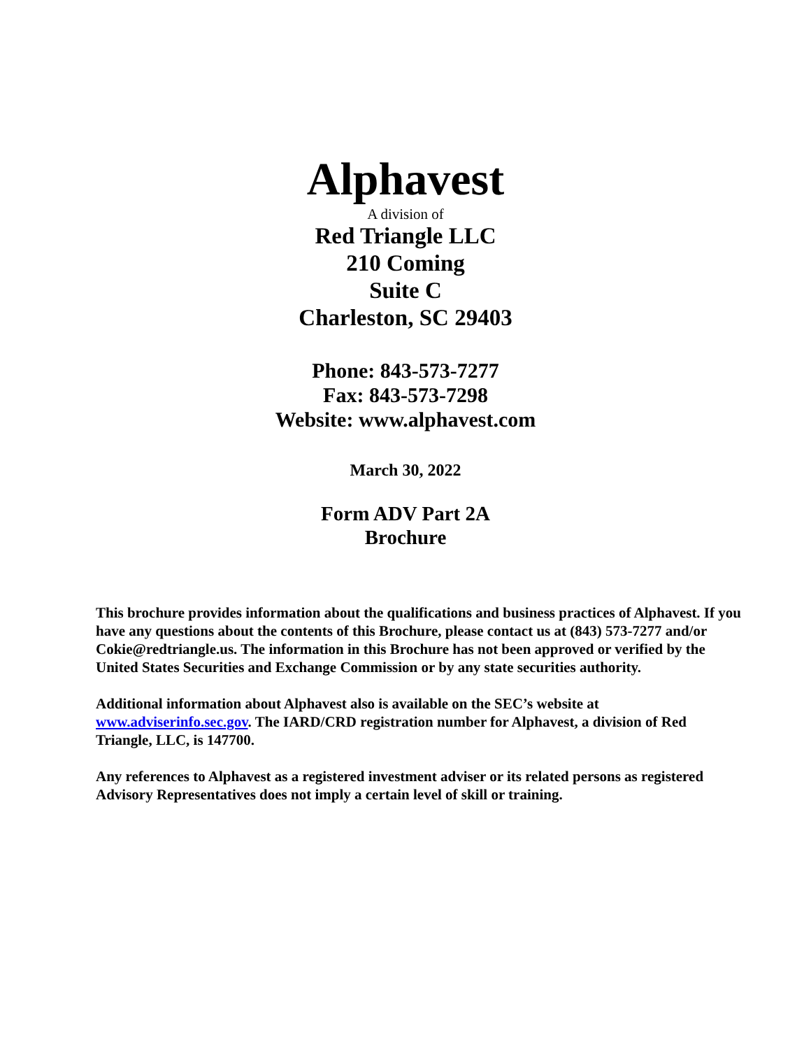Alphavest
A division of
Red Triangle LLC
210 Coming
Suite C
Charleston, SC 29403
Phone: 843-573-7277
Fax: 843-573-7298
Website: www.alphavest.com
March 30, 2022
Form ADV Part 2A
Brochure
This brochure provides information about the qualifications and business practices of Alphavest. If you have any questions about the contents of this Brochure, please contact us at (843) 573-7277 and/or Cokie@redtriangle.us. The information in this Brochure has not been approved or verified by the United States Securities and Exchange Commission or by any state securities authority.
Additional information about Alphavest also is available on the SEC’s website at www.adviserinfo.sec.gov. The IARD/CRD registration number for Alphavest, a division of Red Triangle, LLC, is 147700.
Any references to Alphavest as a registered investment adviser or its related persons as registered Advisory Representatives does not imply a certain level of skill or training.